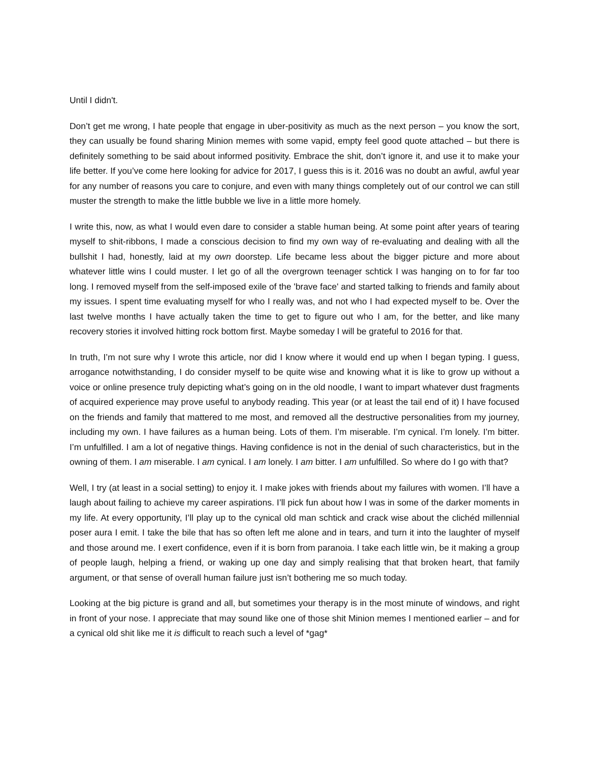Until I didn't.
Don’t get me wrong, I hate people that engage in uber-positivity as much as the next person – you know the sort, they can usually be found sharing Minion memes with some vapid, empty feel good quote attached – but there is definitely something to be said about informed positivity. Embrace the shit, don’t ignore it, and use it to make your life better. If you’ve come here looking for advice for 2017, I guess this is it. 2016 was no doubt an awful, awful year for any number of reasons you care to conjure, and even with many things completely out of our control we can still muster the strength to make the little bubble we live in a little more homely.
I write this, now, as what I would even dare to consider a stable human being. At some point after years of tearing myself to shit-ribbons, I made a conscious decision to find my own way of re-evaluating and dealing with all the bullshit I had, honestly, laid at my own doorstep. Life became less about the bigger picture and more about whatever little wins I could muster. I let go of all the overgrown teenager schtick I was hanging on to for far too long. I removed myself from the self-imposed exile of the 'brave face' and started talking to friends and family about my issues. I spent time evaluating myself for who I really was, and not who I had expected myself to be. Over the last twelve months I have actually taken the time to get to figure out who I am, for the better, and like many recovery stories it involved hitting rock bottom first. Maybe someday I will be grateful to 2016 for that.
In truth, I’m not sure why I wrote this article, nor did I know where it would end up when I began typing. I guess, arrogance notwithstanding, I do consider myself to be quite wise and knowing what it is like to grow up without a voice or online presence truly depicting what’s going on in the old noodle, I want to impart whatever dust fragments of acquired experience may prove useful to anybody reading. This year (or at least the tail end of it) I have focused on the friends and family that mattered to me most, and removed all the destructive personalities from my journey, including my own. I have failures as a human being. Lots of them. I’m miserable. I’m cynical. I’m lonely. I’m bitter. I’m unfulfilled. I am a lot of negative things. Having confidence is not in the denial of such characteristics, but in the owning of them. I am miserable. I am cynical. I am lonely. I am bitter. I am unfulfilled. So where do I go with that?
Well, I try (at least in a social setting) to enjoy it. I make jokes with friends about my failures with women. I’ll have a laugh about failing to achieve my career aspirations. I’ll pick fun about how I was in some of the darker moments in my life. At every opportunity, I’ll play up to the cynical old man schtick and crack wise about the clichéd millennial poser aura I emit. I take the bile that has so often left me alone and in tears, and turn it into the laughter of myself and those around me. I exert confidence, even if it is born from paranoia. I take each little win, be it making a group of people laugh, helping a friend, or waking up one day and simply realising that that broken heart, that family argument, or that sense of overall human failure just isn’t bothering me so much today.
Looking at the big picture is grand and all, but sometimes your therapy is in the most minute of windows, and right in front of your nose. I appreciate that may sound like one of those shit Minion memes I mentioned earlier – and for a cynical old shit like me it is difficult to reach such a level of *gag*